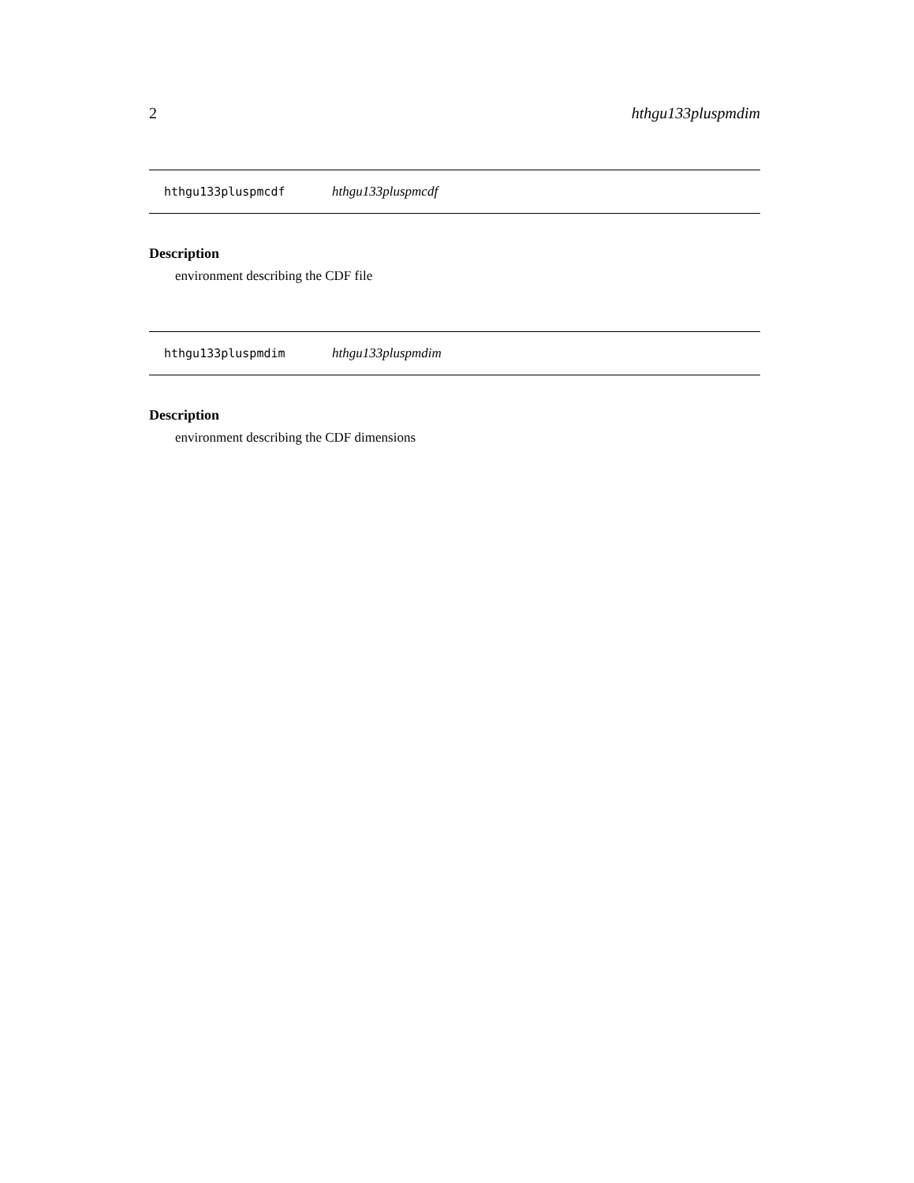2 hthgu133pluspmdim
hthgu133pluspmcdf hthgu133pluspmcdf
Description
environment describing the CDF file
hthgu133pluspmdim hthgu133pluspmdim
Description
environment describing the CDF dimensions